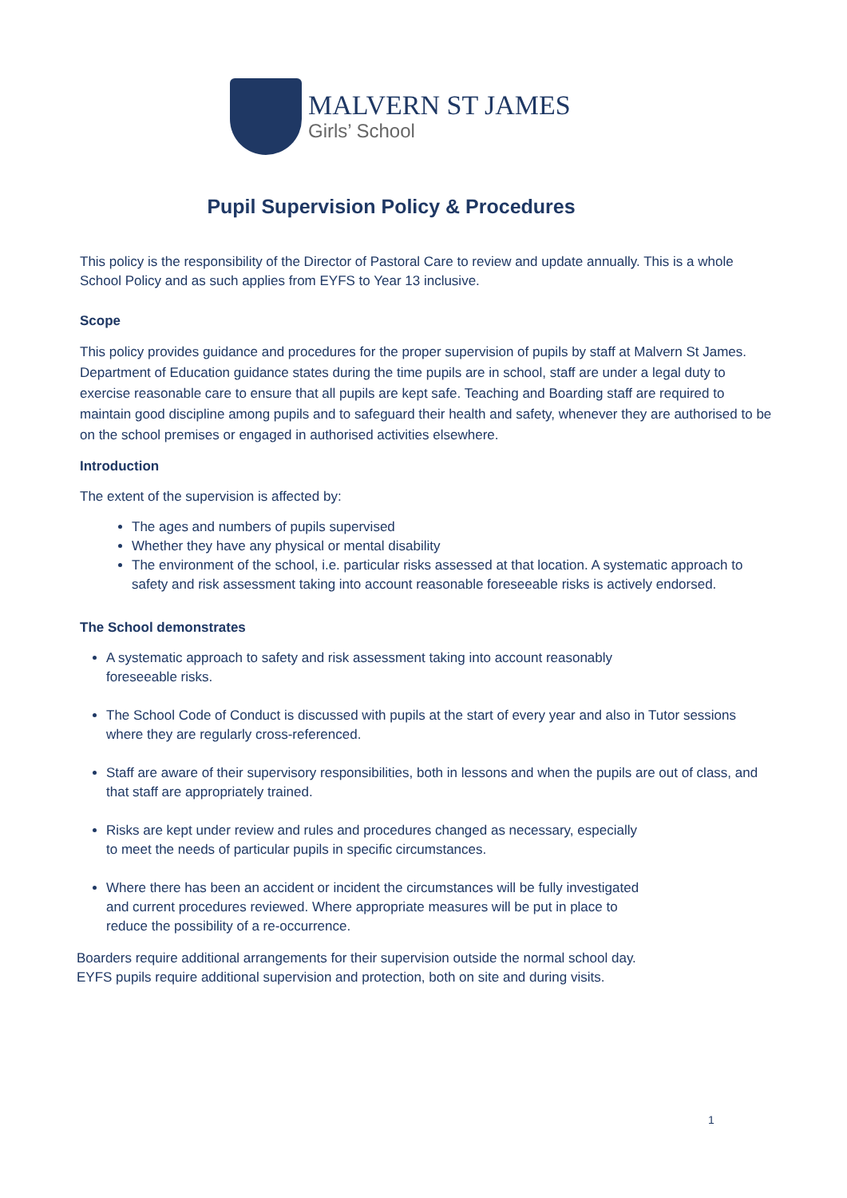MALVERN ST JAMES
Girls’ School
Pupil Supervision Policy & Procedures
This policy is the responsibility of the Director of Pastoral Care to review and update annually. This is a whole School Policy and as such applies from EYFS to Year 13 inclusive.
Scope
This policy provides guidance and procedures for the proper supervision of pupils by staff at Malvern St James. Department of Education guidance states during the time pupils are in school, staff are under a legal duty to exercise reasonable care to ensure that all pupils are kept safe. Teaching and Boarding staff are required to maintain good discipline among pupils and to safeguard their health and safety, whenever they are authorised to be on the school premises or engaged in authorised activities elsewhere.
Introduction
The extent of the supervision is affected by:
The ages and numbers of pupils supervised
Whether they have any physical or mental disability
The environment of the school, i.e. particular risks assessed at that location. A systematic approach to safety and risk assessment taking into account reasonable foreseeable risks is actively endorsed.
The School demonstrates
A systematic approach to safety and risk assessment taking into account reasonably
foreseeable risks.
The School Code of Conduct is discussed with pupils at the start of every year and also in Tutor sessions where they are regularly cross-referenced.
Staff are aware of their supervisory responsibilities, both in lessons and when the pupils are out of class, and that staff are appropriately trained.
Risks are kept under review and rules and procedures changed as necessary, especially
to meet the needs of particular pupils in specific circumstances.
Where there has been an accident or incident the circumstances will be fully investigated
and current procedures reviewed. Where appropriate measures will be put in place to
reduce the possibility of a re-occurrence.
Boarders require additional arrangements for their supervision outside the normal school day.
EYFS pupils require additional supervision and protection, both on site and during visits.
1